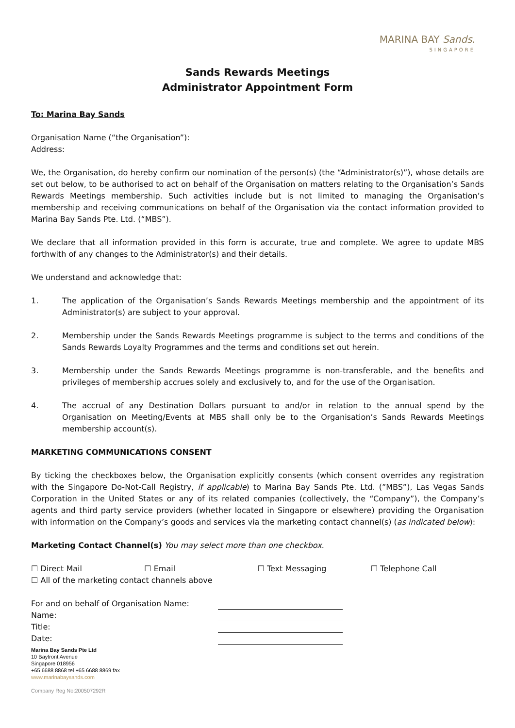MARINA BAY Sands.
SINGAPORE
Sands Rewards Meetings
Administrator Appointment Form
To: Marina Bay Sands
Organisation Name (“the Organisation”):
Address:
We, the Organisation, do hereby confirm our nomination of the person(s) (the “Administrator(s)”), whose details are set out below, to be authorised to act on behalf of the Organisation on matters relating to the Organisation’s Sands Rewards Meetings membership. Such activities include but is not limited to managing the Organisation’s membership and receiving communications on behalf of the Organisation via the contact information provided to Marina Bay Sands Pte. Ltd. (“MBS”).
We declare that all information provided in this form is accurate, true and complete. We agree to update MBS forthwith of any changes to the Administrator(s) and their details.
We understand and acknowledge that:
1. The application of the Organisation’s Sands Rewards Meetings membership and the appointment of its Administrator(s) are subject to your approval.
2. Membership under the Sands Rewards Meetings programme is subject to the terms and conditions of the Sands Rewards Loyalty Programmes and the terms and conditions set out herein.
3. Membership under the Sands Rewards Meetings programme is non-transferable, and the benefits and privileges of membership accrues solely and exclusively to, and for the use of the Organisation.
4. The accrual of any Destination Dollars pursuant to and/or in relation to the annual spend by the Organisation on Meeting/Events at MBS shall only be to the Organisation’s Sands Rewards Meetings membership account(s).
MARKETING COMMUNICATIONS CONSENT
By ticking the checkboxes below, the Organisation explicitly consents (which consent overrides any registration with the Singapore Do-Not-Call Registry, if applicable) to Marina Bay Sands Pte. Ltd. (”MBS”), Las Vegas Sands Corporation in the United States or any of its related companies (collectively, the “Company”), the Company’s agents and third party service providers (whether located in Singapore or elsewhere) providing the Organisation with information on the Company’s goods and services via the marketing contact channel(s) (as indicated below):
Marketing Contact Channel(s) You may select more than one checkbox.
☐ Direct Mail ☐ Email ☐ Text Messaging ☐ Telephone Call
☐ All of the marketing contact channels above
For and on behalf of Organisation Name:
Name:
Title:
Date:
Marina Bay Sands Pte Ltd
10 Bayfront Avenue
Singapore 018956
+65 6688 8868 tel +65 6688 8869 fax
www.marinabaysands.com
Company Reg No:200507292R